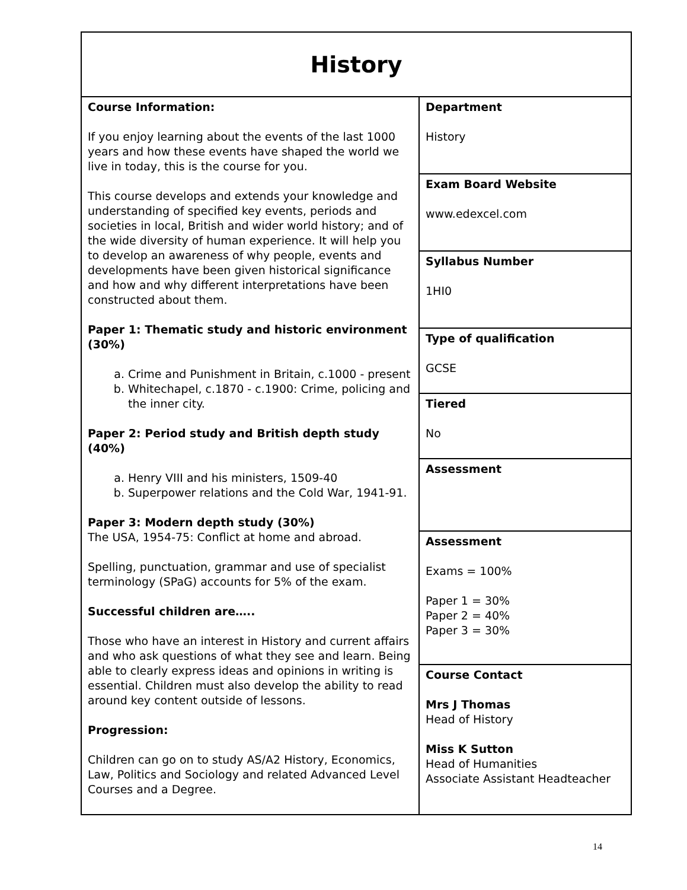| History | |
| Course Information: If you enjoy learning about the events of the last 1000 years and how these events have shaped the world we live in today, this is the course for you. This course develops and extends your knowledge and understanding of specified key events, periods and societies in local, British and wider world history; and of the wide diversity of human experience. It will help you to develop an awareness of why people, events and developments have been given historical significance and how and why different interpretations have been constructed about them. Paper 1: Thematic study and historic environment (30%) a. Crime and Punishment in Britain, c.1000 - present b. Whitechapel, c.1870 - c.1900: Crime, policing and the inner city. Paper 2: Period study and British depth study (40%) a. Henry VIII and his ministers, 1509-40 b. Superpower relations and the Cold War, 1941-91. Paper 3: Modern depth study (30%) The USA, 1954-75: Conflict at home and abroad. Spelling, punctuation, grammar and use of specialist terminology (SPaG) accounts for 5% of the exam. Successful children are….. Those who have an interest in History and current affairs and who ask questions of what they see and learn. Being able to clearly express ideas and opinions in writing is essential. Children must also develop the ability to read around key content outside of lessons. Progression: Children can go on to study AS/A2 History, Economics, Law, Politics and Sociology and related Advanced Level Courses and a Degree. | Department History |
| | Exam Board Website www.edexcel.com |
| | Syllabus Number 1HI0 |
| | Type of qualification GCSE |
| | Tiered No |
| | Assessment |
| | Assessment Exams = 100% Paper 1 = 30% Paper 2 = 40% Paper 3 = 30% |
| | Course Contact Mrs J Thomas Head of History Miss K Sutton Head of Humanities Associate Assistant Headteacher |
14